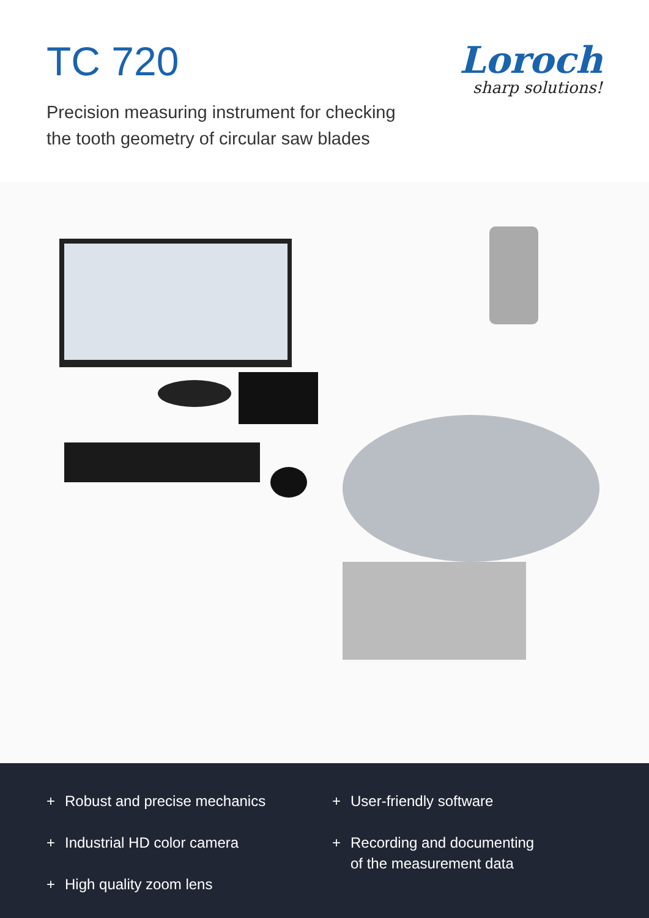TC 720
Loroch
sharp solutions!
Precision measuring instrument for checking
the tooth geometry of circular saw blades
+ Robust and precise mechanics
+ Industrial HD color camera
+ High quality zoom lens
+ User-friendly software
+ Recording and documenting
of the measurement data